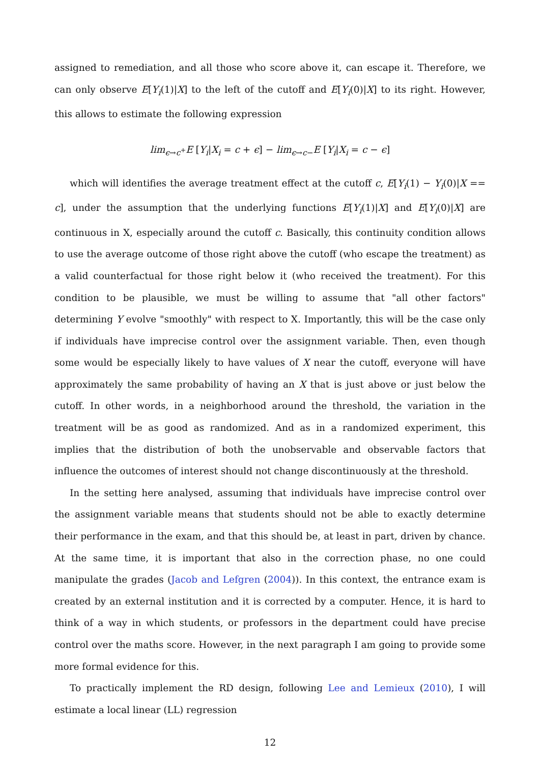assigned to remediation, and all those who score above it, can escape it. Therefore, we can only observe E[Y<sub>i</sub>(1)|X] to the left of the cutoff and E[Y<sub>i</sub>(0)|X] to its right. However, this allows to estimate the following expression
lim<sub>ϵ→c<sup>+</sup></sub>E [Y<sub>i</sub>|X<sub>i</sub> = c + ϵ] − lim<sub>ϵ→c−</sub>E [Y<sub>i</sub>|X<sub>i</sub> = c − ϵ]
which will identifies the average treatment effect at the cutoff c, E[Y<sub>i</sub>(1) − Y<sub>i</sub>(0)|X == c], under the assumption that the underlying functions E[Y<sub>i</sub>(1)|X] and E[Y<sub>i</sub>(0)|X] are continuous in X, especially around the cutoff c. Basically, this continuity condition allows to use the average outcome of those right above the cutoff (who escape the treatment) as a valid counterfactual for those right below it (who received the treatment). For this condition to be plausible, we must be willing to assume that "all other factors" determining Y evolve "smoothly" with respect to X. Importantly, this will be the case only if individuals have imprecise control over the assignment variable. Then, even though some would be especially likely to have values of X near the cutoff, everyone will have approximately the same probability of having an X that is just above or just below the cutoff. In other words, in a neighborhood around the threshold, the variation in the treatment will be as good as randomized. And as in a randomized experiment, this implies that the distribution of both the unobservable and observable factors that influence the outcomes of interest should not change discontinuously at the threshold.
In the setting here analysed, assuming that individuals have imprecise control over the assignment variable means that students should not be able to exactly determine their performance in the exam, and that this should be, at least in part, driven by chance. At the same time, it is important that also in the correction phase, no one could manipulate the grades (Jacob and Lefgren (2004)). In this context, the entrance exam is created by an external institution and it is corrected by a computer. Hence, it is hard to think of a way in which students, or professors in the department could have precise control over the maths score. However, in the next paragraph I am going to provide some more formal evidence for this.
To practically implement the RD design, following Lee and Lemieux (2010), I will estimate a local linear (LL) regression
12